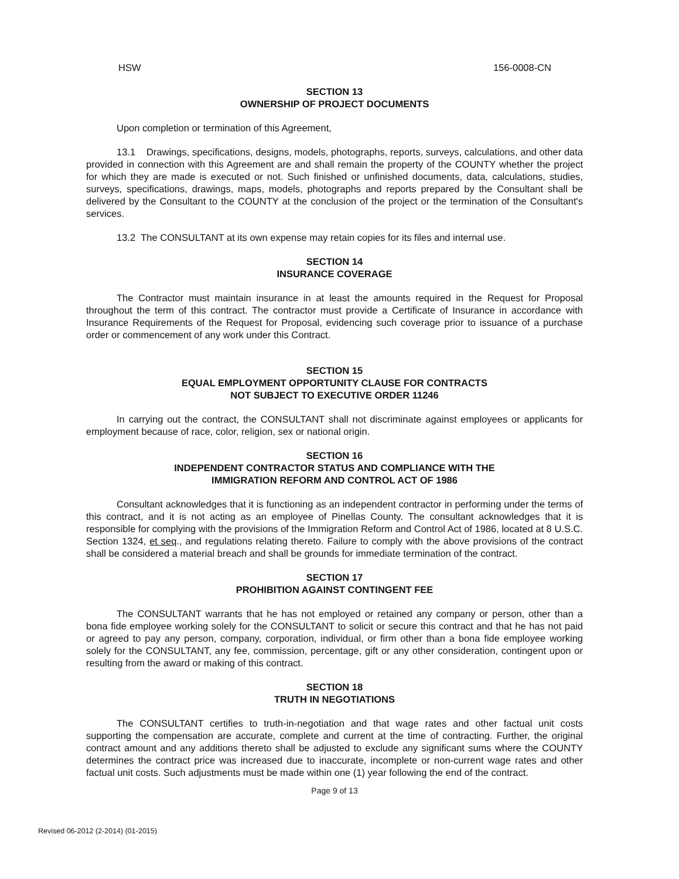HSW 156-0008-CN
SECTION 13
OWNERSHIP OF PROJECT DOCUMENTS
Upon completion or termination of this Agreement,
13.1 Drawings, specifications, designs, models, photographs, reports, surveys, calculations, and other data provided in connection with this Agreement are and shall remain the property of the COUNTY whether the project for which they are made is executed or not. Such finished or unfinished documents, data, calculations, studies, surveys, specifications, drawings, maps, models, photographs and reports prepared by the Consultant shall be delivered by the Consultant to the COUNTY at the conclusion of the project or the termination of the Consultant's services.
13.2 The CONSULTANT at its own expense may retain copies for its files and internal use.
SECTION 14
INSURANCE COVERAGE
The Contractor must maintain insurance in at least the amounts required in the Request for Proposal throughout the term of this contract. The contractor must provide a Certificate of Insurance in accordance with Insurance Requirements of the Request for Proposal, evidencing such coverage prior to issuance of a purchase order or commencement of any work under this Contract.
SECTION 15
EQUAL EMPLOYMENT OPPORTUNITY CLAUSE FOR CONTRACTS
NOT SUBJECT TO EXECUTIVE ORDER 11246
In carrying out the contract, the CONSULTANT shall not discriminate against employees or applicants for employment because of race, color, religion, sex or national origin.
SECTION 16
INDEPENDENT CONTRACTOR STATUS AND COMPLIANCE WITH THE
IMMIGRATION REFORM AND CONTROL ACT OF 1986
Consultant acknowledges that it is functioning as an independent contractor in performing under the terms of this contract, and it is not acting as an employee of Pinellas County. The consultant acknowledges that it is responsible for complying with the provisions of the Immigration Reform and Control Act of 1986, located at 8 U.S.C. Section 1324, et seq., and regulations relating thereto. Failure to comply with the above provisions of the contract shall be considered a material breach and shall be grounds for immediate termination of the contract.
SECTION 17
PROHIBITION AGAINST CONTINGENT FEE
The CONSULTANT warrants that he has not employed or retained any company or person, other than a bona fide employee working solely for the CONSULTANT to solicit or secure this contract and that he has not paid or agreed to pay any person, company, corporation, individual, or firm other than a bona fide employee working solely for the CONSULTANT, any fee, commission, percentage, gift or any other consideration, contingent upon or resulting from the award or making of this contract.
SECTION 18
TRUTH IN NEGOTIATIONS
The CONSULTANT certifies to truth-in-negotiation and that wage rates and other factual unit costs supporting the compensation are accurate, complete and current at the time of contracting. Further, the original contract amount and any additions thereto shall be adjusted to exclude any significant sums where the COUNTY determines the contract price was increased due to inaccurate, incomplete or non-current wage rates and other factual unit costs. Such adjustments must be made within one (1) year following the end of the contract.
Page 9 of 13
Revised 06-2012 (2-2014) (01-2015)